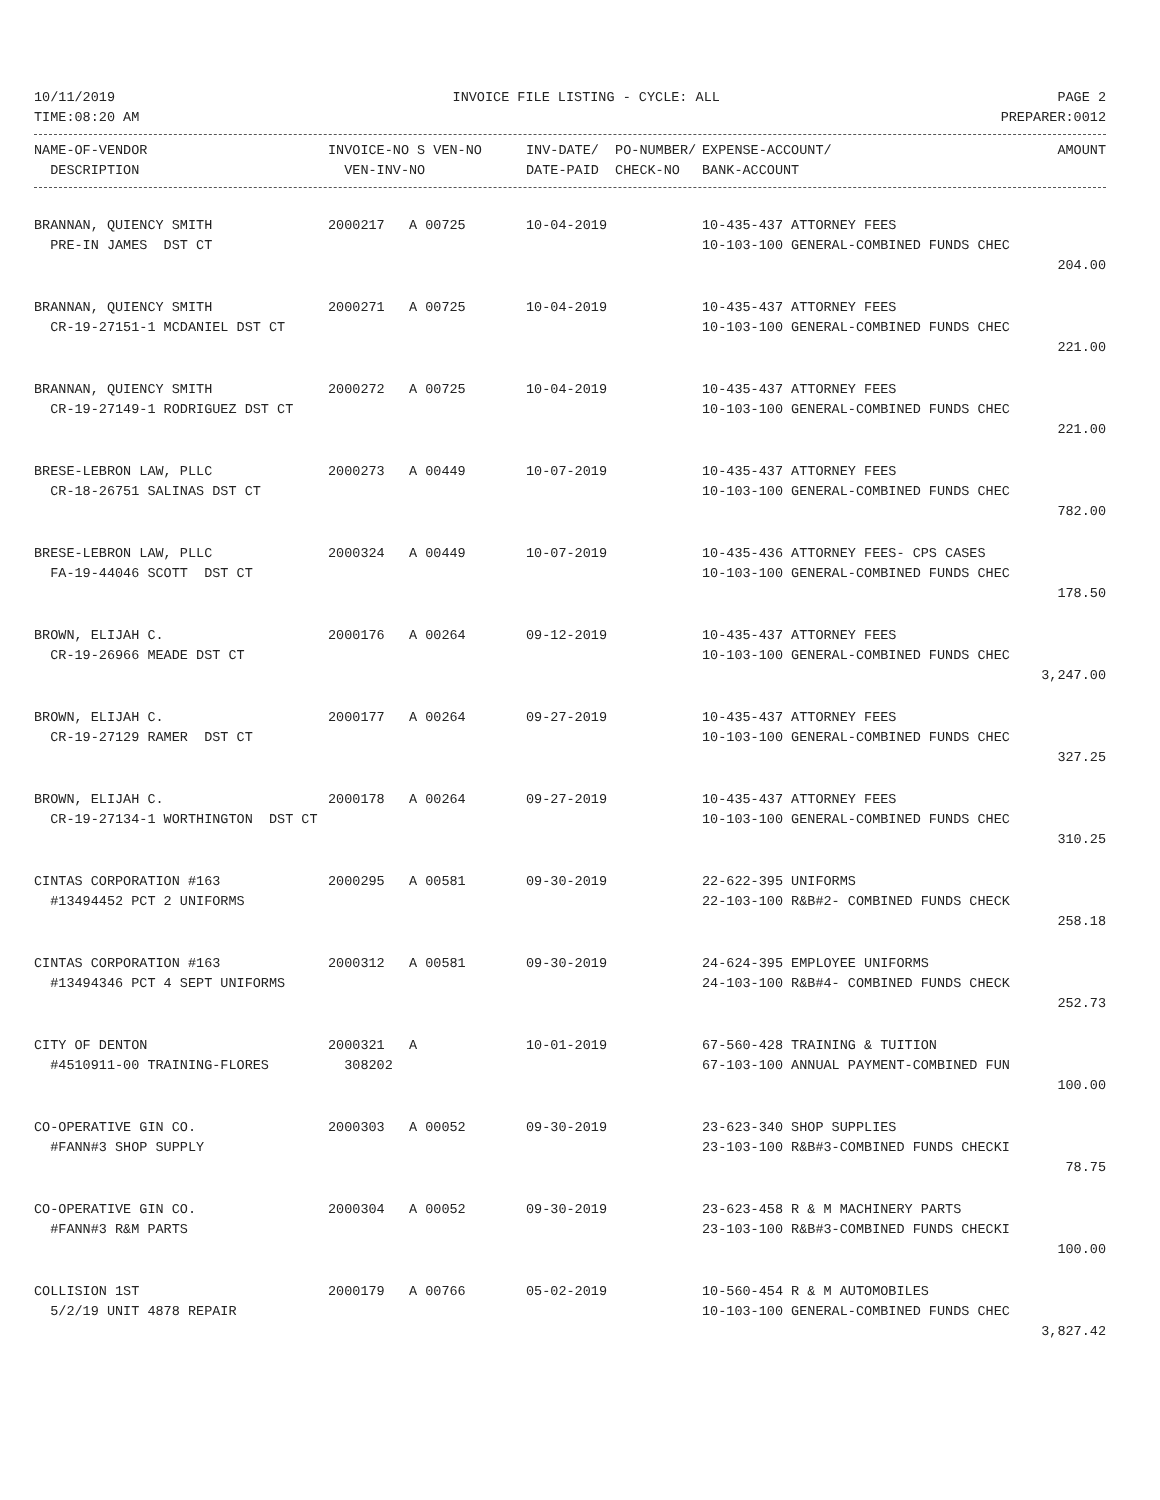10/11/2019 INVOICE FILE LISTING - CYCLE: ALL PAGE 2
TIME:08:20 AM PREPARER:0012
| NAME-OF-VENDOR | INVOICE-NO S VEN-NO | INV-DATE/ PO-NUMBER/ | EXPENSE-ACCOUNT/ | AMOUNT |
| --- | --- | --- | --- | --- |
| DESCRIPTION | VEN-INV-NO | DATE-PAID CHECK-NO | BANK-ACCOUNT | |
| BRANNAN, QUIENCY SMITH | 2000217 A 00725 | 10-04-2019 | 10-435-437 ATTORNEY FEES | |
| PRE-IN JAMES DST CT | | | 10-103-100 GENERAL-COMBINED FUNDS CHEC | |
| | | | | 204.00 |
| BRANNAN, QUIENCY SMITH | 2000271 A 00725 | 10-04-2019 | 10-435-437 ATTORNEY FEES | |
| CR-19-27151-1 MCDANIEL DST CT | | | 10-103-100 GENERAL-COMBINED FUNDS CHEC | |
| | | | | 221.00 |
| BRANNAN, QUIENCY SMITH | 2000272 A 00725 | 10-04-2019 | 10-435-437 ATTORNEY FEES | |
| CR-19-27149-1 RODRIGUEZ DST CT | | | 10-103-100 GENERAL-COMBINED FUNDS CHEC | |
| | | | | 221.00 |
| BRESE-LEBRON LAW, PLLC | 2000273 A 00449 | 10-07-2019 | 10-435-437 ATTORNEY FEES | |
| CR-18-26751 SALINAS DST CT | | | 10-103-100 GENERAL-COMBINED FUNDS CHEC | |
| | | | | 782.00 |
| BRESE-LEBRON LAW, PLLC | 2000324 A 00449 | 10-07-2019 | 10-435-436 ATTORNEY FEES- CPS CASES | |
| FA-19-44046 SCOTT DST CT | | | 10-103-100 GENERAL-COMBINED FUNDS CHEC | |
| | | | | 178.50 |
| BROWN, ELIJAH C. | 2000176 A 00264 | 09-12-2019 | 10-435-437 ATTORNEY FEES | |
| CR-19-26966 MEADE DST CT | | | 10-103-100 GENERAL-COMBINED FUNDS CHEC | |
| | | | | 3,247.00 |
| BROWN, ELIJAH C. | 2000177 A 00264 | 09-27-2019 | 10-435-437 ATTORNEY FEES | |
| CR-19-27129 RAMER DST CT | | | 10-103-100 GENERAL-COMBINED FUNDS CHEC | |
| | | | | 327.25 |
| BROWN, ELIJAH C. | 2000178 A 00264 | 09-27-2019 | 10-435-437 ATTORNEY FEES | |
| CR-19-27134-1 WORTHINGTON DST CT | | | 10-103-100 GENERAL-COMBINED FUNDS CHEC | |
| | | | | 310.25 |
| CINTAS CORPORATION #163 | 2000295 A 00581 | 09-30-2019 | 22-622-395 UNIFORMS | |
| #13494452 PCT 2 UNIFORMS | | | 22-103-100 R&B#2- COMBINED FUNDS CHECK | |
| | | | | 258.18 |
| CINTAS CORPORATION #163 | 2000312 A 00581 | 09-30-2019 | 24-624-395 EMPLOYEE UNIFORMS | |
| #13494346 PCT 4 SEPT UNIFORMS | | | 24-103-100 R&B#4- COMBINED FUNDS CHECK | |
| | | | | 252.73 |
| CITY OF DENTON | 2000321 A | 10-01-2019 | 67-560-428 TRAINING & TUITION | |
| #4510911-00 TRAINING-FLORES | 308202 | | 67-103-100 ANNUAL PAYMENT-COMBINED FUN | |
| | | | | 100.00 |
| CO-OPERATIVE GIN CO. | 2000303 A 00052 | 09-30-2019 | 23-623-340 SHOP SUPPLIES | |
| #FANN#3 SHOP SUPPLY | | | 23-103-100 R&B#3-COMBINED FUNDS CHECKI | |
| | | | | 78.75 |
| CO-OPERATIVE GIN CO. | 2000304 A 00052 | 09-30-2019 | 23-623-458 R & M MACHINERY PARTS | |
| #FANN#3 R&M PARTS | | | 23-103-100 R&B#3-COMBINED FUNDS CHECKI | |
| | | | | 100.00 |
| COLLISION 1ST | 2000179 A 00766 | 05-02-2019 | 10-560-454 R & M AUTOMOBILES | |
| 5/2/19 UNIT 4878 REPAIR | | | 10-103-100 GENERAL-COMBINED FUNDS CHEC | |
| | | | | 3,827.42 |